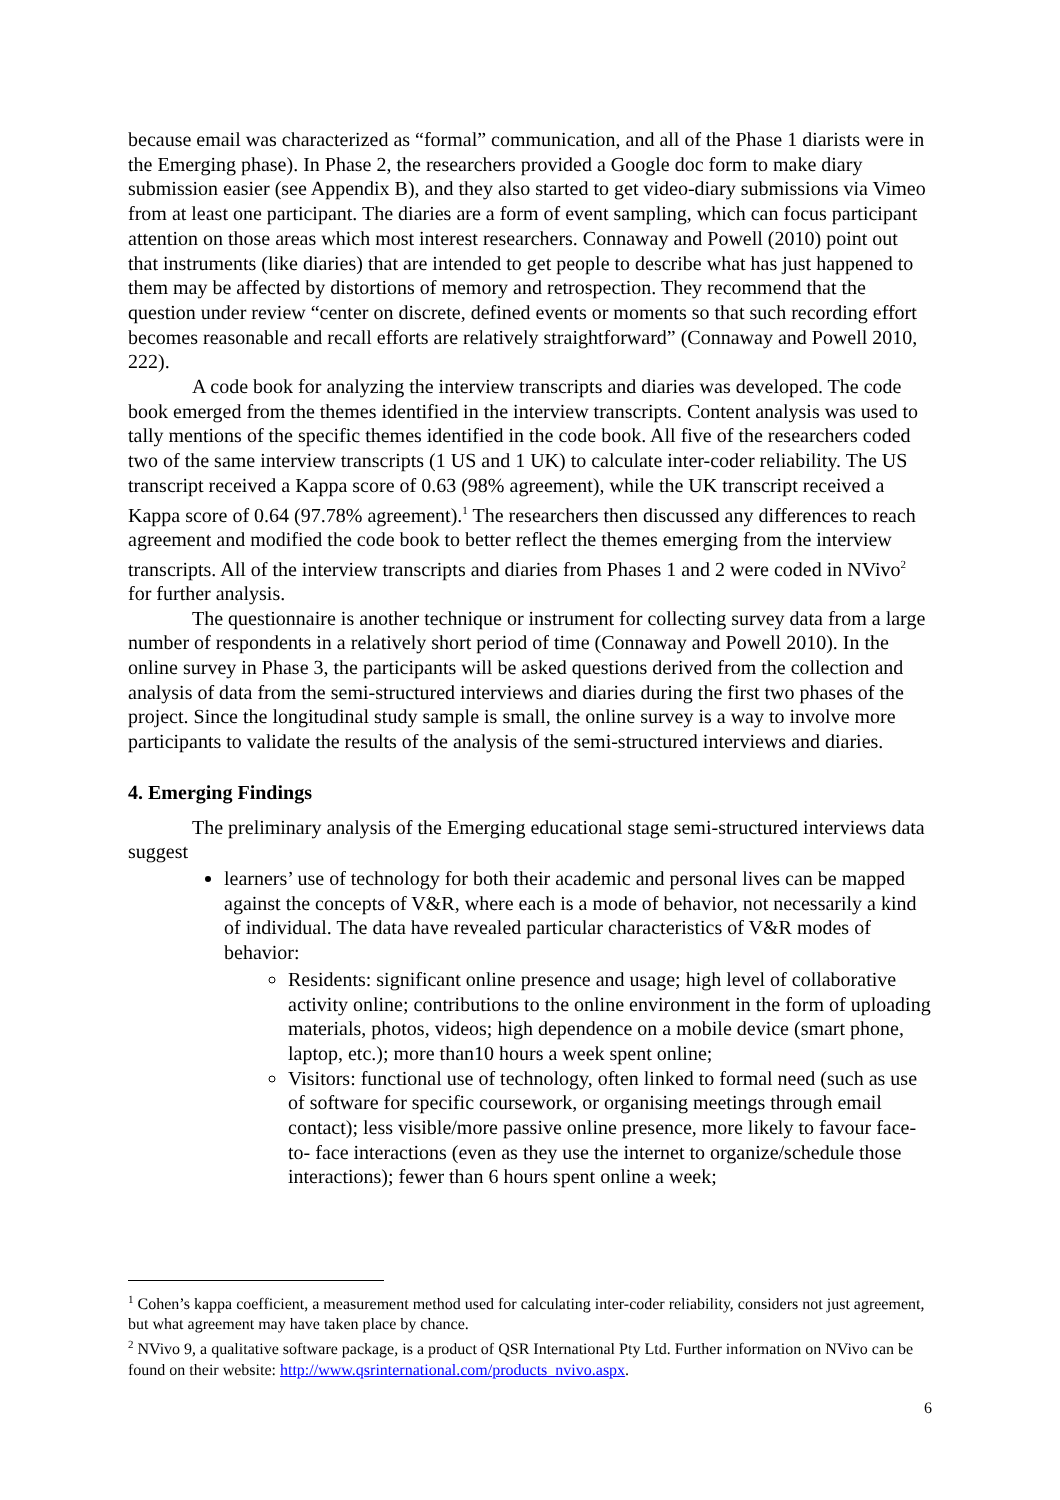because email was characterized as “formal” communication, and all of the Phase 1 diarists were in the Emerging phase). In Phase 2, the researchers provided a Google doc form to make diary submission easier (see Appendix B), and they also started to get video-diary submissions via Vimeo from at least one participant. The diaries are a form of event sampling, which can focus participant attention on those areas which most interest researchers. Connaway and Powell (2010) point out that instruments (like diaries) that are intended to get people to describe what has just happened to them may be affected by distortions of memory and retrospection. They recommend that the question under review “center on discrete, defined events or moments so that such recording effort becomes reasonable and recall efforts are relatively straightforward” (Connaway and Powell 2010, 222).
A code book for analyzing the interview transcripts and diaries was developed. The code book emerged from the themes identified in the interview transcripts. Content analysis was used to tally mentions of the specific themes identified in the code book. All five of the researchers coded two of the same interview transcripts (1 US and 1 UK) to calculate inter-coder reliability. The US transcript received a Kappa score of 0.63 (98% agreement), while the UK transcript received a Kappa score of 0.64 (97.78% agreement).<sup>1</sup> The researchers then discussed any differences to reach agreement and modified the code book to better reflect the themes emerging from the interview transcripts. All of the interview transcripts and diaries from Phases 1 and 2 were coded in NVivo<sup>2</sup> for further analysis.
The questionnaire is another technique or instrument for collecting survey data from a large number of respondents in a relatively short period of time (Connaway and Powell 2010). In the online survey in Phase 3, the participants will be asked questions derived from the collection and analysis of data from the semi-structured interviews and diaries during the first two phases of the project. Since the longitudinal study sample is small, the online survey is a way to involve more participants to validate the results of the analysis of the semi-structured interviews and diaries.
4. Emerging Findings
The preliminary analysis of the Emerging educational stage semi-structured interviews data suggest
learners’ use of technology for both their academic and personal lives can be mapped against the concepts of V&R, where each is a mode of behavior, not necessarily a kind of individual. The data have revealed particular characteristics of V&R modes of behavior:
Residents: significant online presence and usage; high level of collaborative activity online; contributions to the online environment in the form of uploading materials, photos, videos; high dependence on a mobile device (smart phone, laptop, etc.); more than10 hours a week spent online;
Visitors: functional use of technology, often linked to formal need (such as use of software for specific coursework, or organising meetings through email contact); less visible/more passive online presence, more likely to favour face- to- face interactions (even as they use the internet to organize/schedule those interactions); fewer than 6 hours spent online a week;
<sup>1</sup> Cohen’s kappa coefficient, a measurement method used for calculating inter-coder reliability, considers not just agreement, but what agreement may have taken place by chance.
<sup>2</sup> NVivo 9, a qualitative software package, is a product of QSR International Pty Ltd. Further information on NVivo can be found on their website: http://www.qsrinternational.com/products_nvivo.aspx.
6